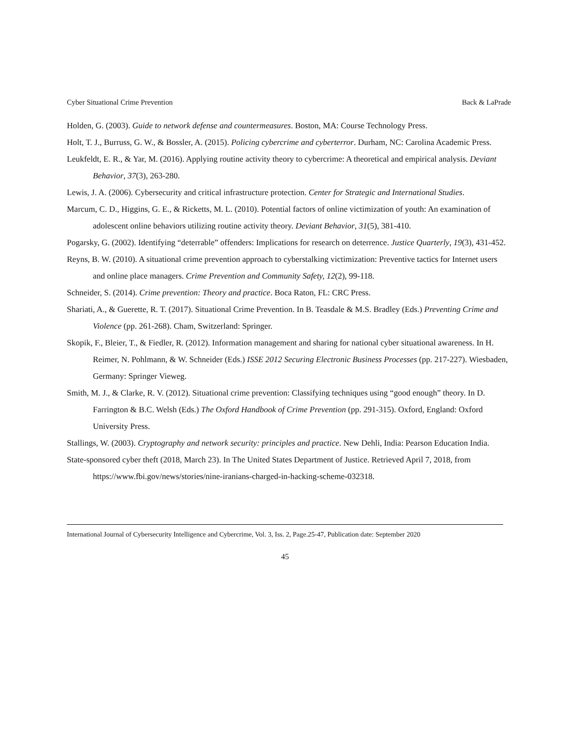Cyber Situational Crime Prevention Back & LaPrade
Holden, G. (2003). Guide to network defense and countermeasures. Boston, MA: Course Technology Press.
Holt, T. J., Burruss, G. W., & Bossler, A. (2015). Policing cybercrime and cyberterror. Durham, NC: Carolina Academic Press.
Leukfeldt, E. R., & Yar, M. (2016). Applying routine activity theory to cybercrime: A theoretical and empirical analysis. Deviant Behavior, 37(3), 263-280.
Lewis, J. A. (2006). Cybersecurity and critical infrastructure protection. Center for Strategic and International Studies.
Marcum, C. D., Higgins, G. E., & Ricketts, M. L. (2010). Potential factors of online victimization of youth: An examination of adolescent online behaviors utilizing routine activity theory. Deviant Behavior, 31(5), 381-410.
Pogarsky, G. (2002). Identifying “deterrable” offenders: Implications for research on deterrence. Justice Quarterly, 19(3), 431-452.
Reyns, B. W. (2010). A situational crime prevention approach to cyberstalking victimization: Preventive tactics for Internet users and online place managers. Crime Prevention and Community Safety, 12(2), 99-118.
Schneider, S. (2014). Crime prevention: Theory and practice. Boca Raton, FL: CRC Press.
Shariati, A., & Guerette, R. T. (2017). Situational Crime Prevention. In B. Teasdale & M.S. Bradley (Eds.) Preventing Crime and Violence (pp. 261-268). Cham, Switzerland: Springer.
Skopik, F., Bleier, T., & Fiedler, R. (2012). Information management and sharing for national cyber situational awareness. In H. Reimer, N. Pohlmann, & W. Schneider (Eds.) ISSE 2012 Securing Electronic Business Processes (pp. 217-227). Wiesbaden, Germany: Springer Vieweg.
Smith, M. J., & Clarke, R. V. (2012). Situational crime prevention: Classifying techniques using “good enough” theory. In D. Farrington & B.C. Welsh (Eds.) The Oxford Handbook of Crime Prevention (pp. 291-315). Oxford, England: Oxford University Press.
Stallings, W. (2003). Cryptography and network security: principles and practice. New Dehli, India: Pearson Education India.
State-sponsored cyber theft (2018, March 23). In The United States Department of Justice. Retrieved April 7, 2018, from https://www.fbi.gov/news/stories/nine-iranians-charged-in-hacking-scheme-032318.
International Journal of Cybersecurity Intelligence and Cybercrime, Vol. 3, Iss. 2, Page.25-47, Publication date: September 2020
45